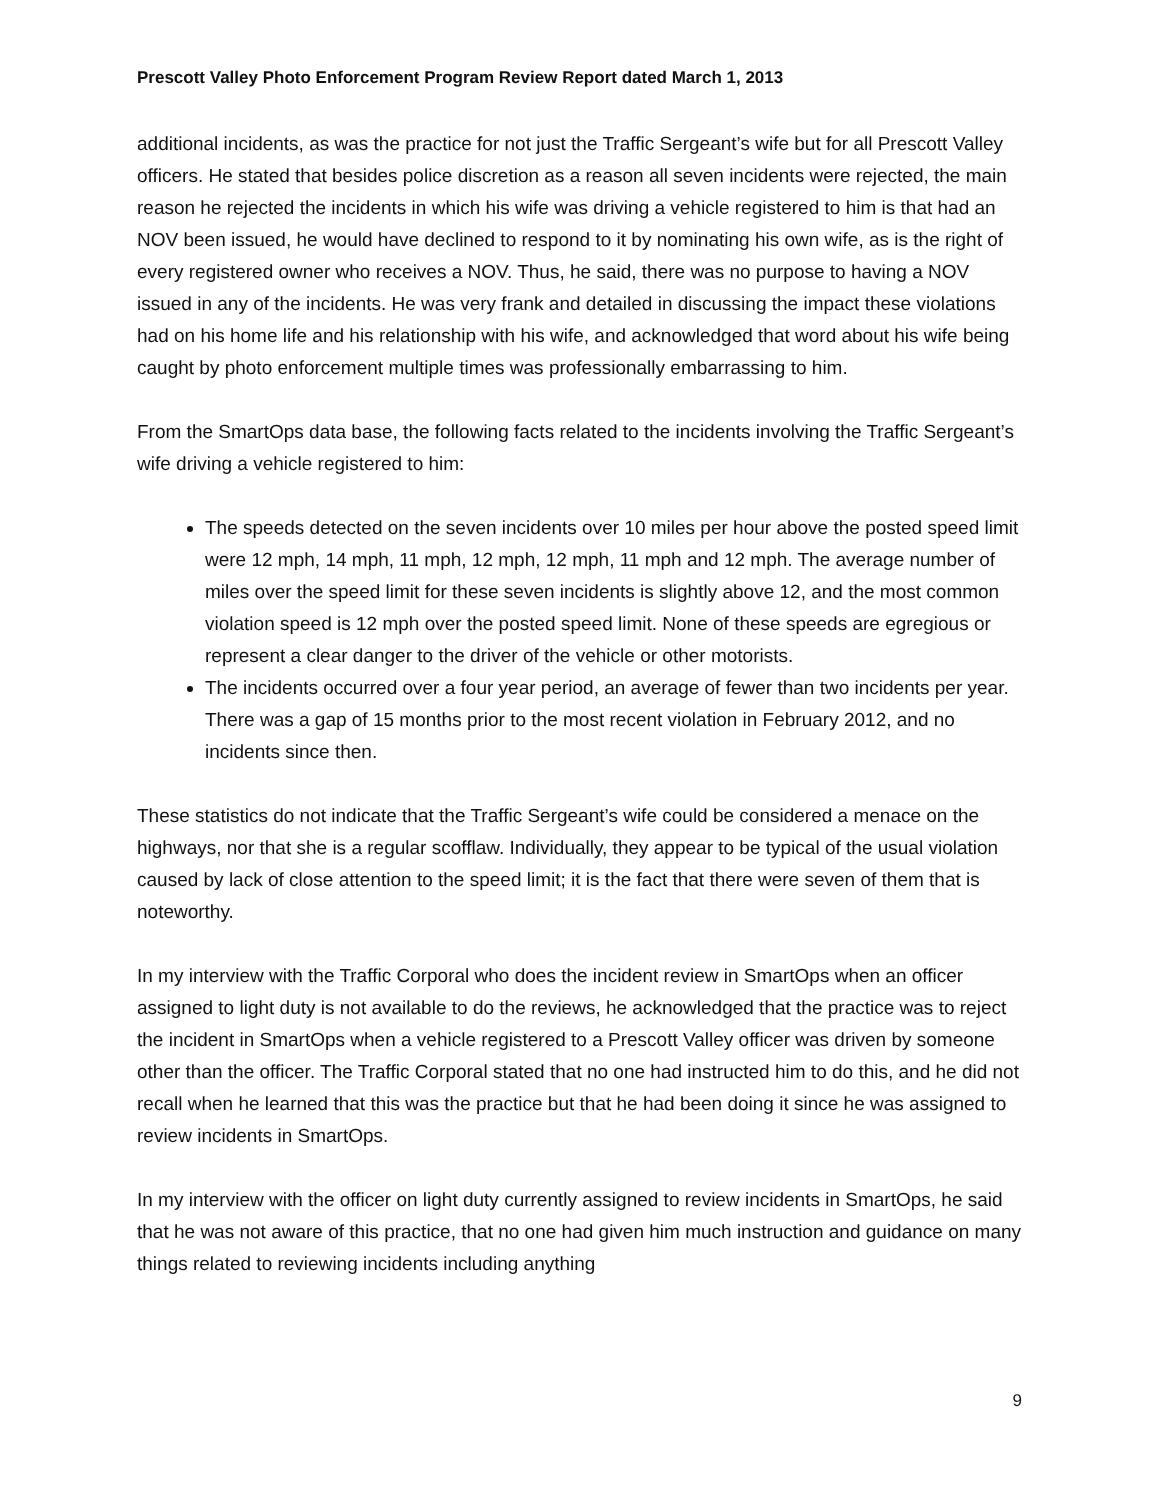Prescott Valley Photo Enforcement Program Review Report dated March 1, 2013
additional incidents, as was the practice for not just the Traffic Sergeant’s wife but for all Prescott Valley officers. He stated that besides police discretion as a reason all seven incidents were rejected, the main reason he rejected the incidents in which his wife was driving a vehicle registered to him is that had an NOV been issued, he would have declined to respond to it by nominating his own wife, as is the right of every registered owner who receives a NOV. Thus, he said, there was no purpose to having a NOV issued in any of the incidents. He was very frank and detailed in discussing the impact these violations had on his home life and his relationship with his wife, and acknowledged that word about his wife being caught by photo enforcement multiple times was professionally embarrassing to him.
From the SmartOps data base, the following facts related to the incidents involving the Traffic Sergeant’s wife driving a vehicle registered to him:
The speeds detected on the seven incidents over 10 miles per hour above the posted speed limit were 12 mph, 14 mph, 11 mph, 12 mph, 12 mph, 11 mph and 12 mph. The average number of miles over the speed limit for these seven incidents is slightly above 12, and the most common violation speed is 12 mph over the posted speed limit. None of these speeds are egregious or represent a clear danger to the driver of the vehicle or other motorists.
The incidents occurred over a four year period, an average of fewer than two incidents per year. There was a gap of 15 months prior to the most recent violation in February 2012, and no incidents since then.
These statistics do not indicate that the Traffic Sergeant’s wife could be considered a menace on the highways, nor that she is a regular scofflaw. Individually, they appear to be typical of the usual violation caused by lack of close attention to the speed limit; it is the fact that there were seven of them that is noteworthy.
In my interview with the Traffic Corporal who does the incident review in SmartOps when an officer assigned to light duty is not available to do the reviews, he acknowledged that the practice was to reject the incident in SmartOps when a vehicle registered to a Prescott Valley officer was driven by someone other than the officer. The Traffic Corporal stated that no one had instructed him to do this, and he did not recall when he learned that this was the practice but that he had been doing it since he was assigned to review incidents in SmartOps.
In my interview with the officer on light duty currently assigned to review incidents in SmartOps, he said that he was not aware of this practice, that no one had given him much instruction and guidance on many things related to reviewing incidents including anything
9